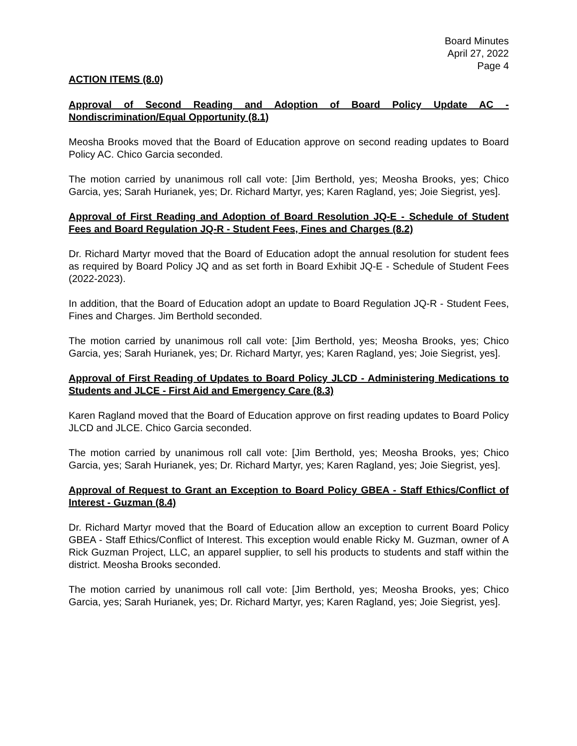Board Minutes
April 27, 2022
Page 4
ACTION ITEMS (8.0)
Approval of Second Reading and Adoption of Board Policy Update AC - Nondiscrimination/Equal Opportunity (8.1)
Meosha Brooks moved that the Board of Education approve on second reading updates to Board Policy AC. Chico Garcia seconded.
The motion carried by unanimous roll call vote: [Jim Berthold, yes; Meosha Brooks, yes; Chico Garcia, yes; Sarah Hurianek, yes; Dr. Richard Martyr, yes; Karen Ragland, yes; Joie Siegrist, yes].
Approval of First Reading and Adoption of Board Resolution JQ-E - Schedule of Student Fees and Board Regulation JQ-R - Student Fees, Fines and Charges (8.2)
Dr. Richard Martyr moved that the Board of Education adopt the annual resolution for student fees as required by Board Policy JQ and as set forth in Board Exhibit JQ-E - Schedule of Student Fees (2022-2023).
In addition, that the Board of Education adopt an update to Board Regulation JQ-R - Student Fees, Fines and Charges. Jim Berthold seconded.
The motion carried by unanimous roll call vote: [Jim Berthold, yes; Meosha Brooks, yes; Chico Garcia, yes; Sarah Hurianek, yes; Dr. Richard Martyr, yes; Karen Ragland, yes; Joie Siegrist, yes].
Approval of First Reading of Updates to Board Policy JLCD - Administering Medications to Students and JLCE - First Aid and Emergency Care (8.3)
Karen Ragland moved that the Board of Education approve on first reading updates to Board Policy JLCD and JLCE. Chico Garcia seconded.
The motion carried by unanimous roll call vote: [Jim Berthold, yes; Meosha Brooks, yes; Chico Garcia, yes; Sarah Hurianek, yes; Dr. Richard Martyr, yes; Karen Ragland, yes; Joie Siegrist, yes].
Approval of Request to Grant an Exception to Board Policy GBEA - Staff Ethics/Conflict of Interest - Guzman (8.4)
Dr. Richard Martyr moved that the Board of Education allow an exception to current Board Policy GBEA - Staff Ethics/Conflict of Interest. This exception would enable Ricky M. Guzman, owner of A Rick Guzman Project, LLC, an apparel supplier, to sell his products to students and staff within the district. Meosha Brooks seconded.
The motion carried by unanimous roll call vote: [Jim Berthold, yes; Meosha Brooks, yes; Chico Garcia, yes; Sarah Hurianek, yes; Dr. Richard Martyr, yes; Karen Ragland, yes; Joie Siegrist, yes].